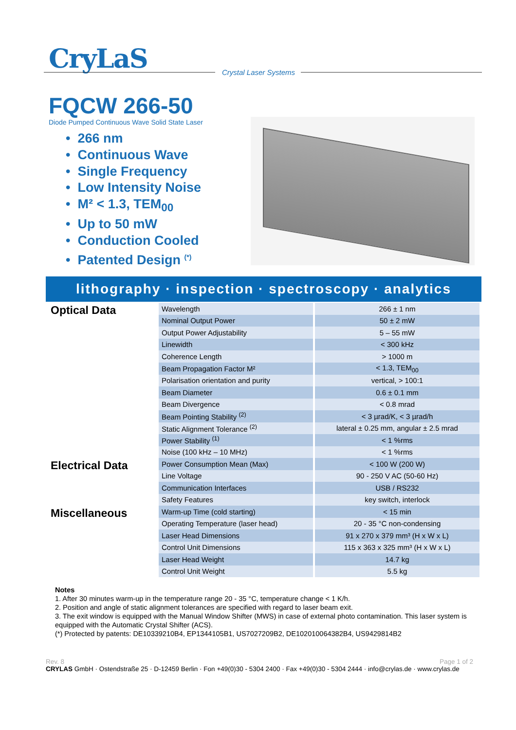CryLaS
Crystal Laser Systems
FQCW 266-50
Diode Pumped Continuous Wave Solid State Laser
• 266 nm
• Continuous Wave
• Single Frequency
• Low Intensity Noise
• M² < 1.3, TEM<sub>00</sub>
• Up to 50 mW
• Conduction Cooled
• Patented Design <sup>(*)</sup>
lithography · inspection · spectroscopy · analytics
| Optical Data | Wavelength | 266 ± 1 nm |
| | Nominal Output Power | 50 ± 2 mW |
| | Output Power Adjustability | 5 – 55 mW |
| | Linewidth | < 300 kHz |
| | Coherence Length | > 1000 m |
| | Beam Propagation Factor M² | < 1.3, TEM<sub>00</sub> |
| | Polarisation orientation and purity | vertical, > 100:1 |
| | Beam Diameter | 0.6 ± 0.1 mm |
| | Beam Divergence | < 0.8 mrad |
| | Beam Pointing Stability <sup>(2)</sup> | < 3 µrad/K, < 3 µrad/h |
| | Static Alignment Tolerance <sup>(2)</sup> | lateral ± 0.25 mm, angular ± 2.5 mrad |
| | Power Stability <sup>(1)</sup> | < 1 %rms |
| | Noise (100 kHz – 10 MHz) | < 1 %rms |
| Electrical Data | Power Consumption Mean (Max) | < 100 W (200 W) |
| | Line Voltage | 90 - 250 V AC (50-60 Hz) |
| | Communication Interfaces | USB / RS232 |
| | Safety Features | key switch, interlock |
| Miscellaneous | Warm-up Time (cold starting) | < 15 min |
| | Operating Temperature (laser head) | 20 - 35 °C non-condensing |
| | Laser Head Dimensions | 91 x 270 x 379 mm³ (H x W x L) |
| | Control Unit Dimensions | 115 x 363 x 325 mm³ (H x W x L) |
| | Laser Head Weight | 14.7 kg |
| | Control Unit Weight | 5.5 kg |
Notes
1. After 30 minutes warm-up in the temperature range 20 - 35 °C, temperature change < 1 K/h.
2. Position and angle of static alignment tolerances are specified with regard to laser beam exit.
3. The exit window is equipped with the Manual Window Shifter (MWS) in case of external photo contamination. This laser system is equipped with the Automatic Crystal Shifter (ACS).
(*) Protected by patents: DE10339210B4, EP1344105B1, US7027209B2, DE102010064382B4, US9429814B2
Rev. 8 Page 1 of 2
CRYLAS GmbH · Ostendstraße 25 · D-12459 Berlin · Fon +49(0)30 - 5304 2400 · Fax +49(0)30 - 5304 2444 · info@crylas.de · www.crylas.de